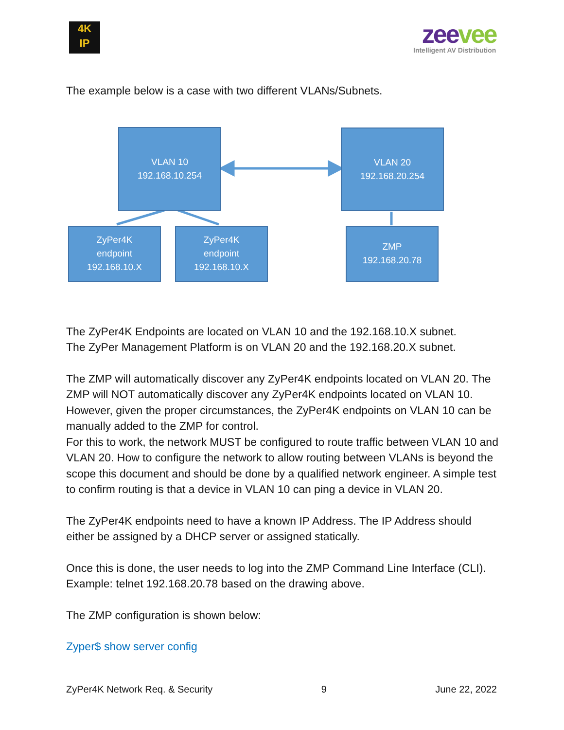4K
IP
zeevee
Intelligent AV Distribution
The example below is a case with two different VLANs/Subnets.
VLAN 10
192.168.10.254
VLAN 20
192.168.20.254
ZyPer4K
endpoint
192.168.10.X
ZyPer4K
endpoint
192.168.10.X
ZMP
192.168.20.78
The ZyPer4K Endpoints are located on VLAN 10 and the 192.168.10.X subnet.
The ZyPer Management Platform is on VLAN 20 and the 192.168.20.X subnet.
The ZMP will automatically discover any ZyPer4K endpoints located on VLAN 20. The ZMP will NOT automatically discover any ZyPer4K endpoints located on VLAN 10. However, given the proper circumstances, the ZyPer4K endpoints on VLAN 10 can be manually added to the ZMP for control.
For this to work, the network MUST be configured to route traffic between VLAN 10 and VLAN 20. How to configure the network to allow routing between VLANs is beyond the scope this document and should be done by a qualified network engineer. A simple test to confirm routing is that a device in VLAN 10 can ping a device in VLAN 20.
The ZyPer4K endpoints need to have a known IP Address. The IP Address should either be assigned by a DHCP server or assigned statically.
Once this is done, the user needs to log into the ZMP Command Line Interface (CLI). Example: telnet 192.168.20.78 based on the drawing above.
The ZMP configuration is shown below:
Zyper$ show server config
ZyPer4K Network Req. & Security 9 June 22, 2022